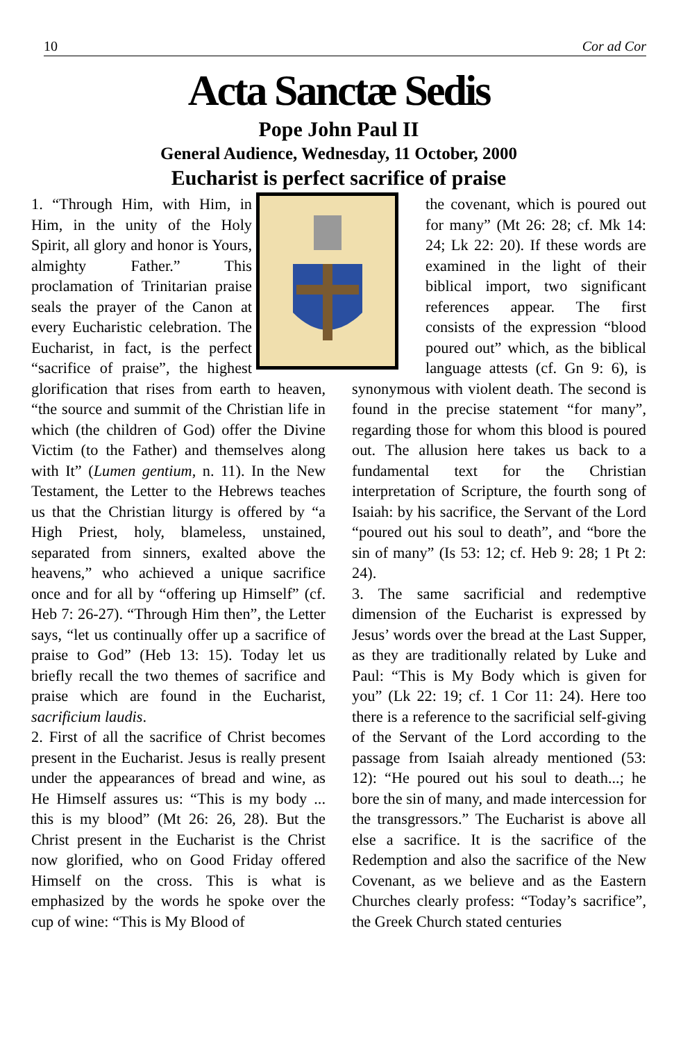10 Cor ad Cor
Acta Sanctæ Sedis
Pope John Paul II
General Audience, Wednesday, 11 October, 2000
Eucharist is perfect sacrifice of praise
1. “Through Him, with Him, in Him, in the unity of the Holy Spirit, all glory and honor is Yours, almighty Father.” This proclamation of Trinitarian praise seals the prayer of the Canon at every Eucharistic celebration. The Eucharist, in fact, is the perfect “sacrifice of praise”, the highest glorification that rises from earth to heaven, “the source and summit of the Christian life in which (the children of God) offer the Divine Victim (to the Father) and themselves along with It” (Lumen gentium, n. 11). In the New Testament, the Letter to the Hebrews teaches us that the Christian liturgy is offered by “a High Priest, holy, blameless, unstained, separated from sinners, exalted above the heavens,” who achieved a unique sacrifice once and for all by “offering up Himself” (cf. Heb 7: 26-27). “Through Him then”, the Letter says, “let us continually offer up a sacrifice of praise to God” (Heb 13: 15). Today let us briefly recall the two themes of sacrifice and praise which are found in the Eucharist, sacrificium laudis.
2. First of all the sacrifice of Christ becomes present in the Eucharist. Jesus is really present under the appearances of bread and wine, as He Himself assures us: “This is my body ... this is my blood” (Mt 26: 26, 28). But the Christ present in the Eucharist is the Christ now glorified, who on Good Friday offered Himself on the cross. This is what is emphasized by the words he spoke over the cup of wine: “This is My Blood of
the covenant, which is poured out for many” (Mt 26: 28; cf. Mk 14: 24; Lk 22: 20). If these words are examined in the light of their biblical import, two significant references appear. The first consists of the expression “blood poured out” which, as the biblical language attests (cf. Gn 9: 6), is synonymous with violent death. The second is found in the precise statement “for many”, regarding those for whom this blood is poured out. The allusion here takes us back to a fundamental text for the Christian interpretation of Scripture, the fourth song of Isaiah: by his sacrifice, the Servant of the Lord “poured out his soul to death”, and “bore the sin of many” (Is 53: 12; cf. Heb 9: 28; 1 Pt 2: 24).
3. The same sacrificial and redemptive dimension of the Eucharist is expressed by Jesus’ words over the bread at the Last Supper, as they are traditionally related by Luke and Paul: “This is My Body which is given for you” (Lk 22: 19; cf. 1 Cor 11: 24). Here too there is a reference to the sacrificial self-giving of the Servant of the Lord according to the passage from Isaiah already mentioned (53: 12): “He poured out his soul to death...; he bore the sin of many, and made intercession for the transgressors.” The Eucharist is above all else a sacrifice. It is the sacrifice of the Redemption and also the sacrifice of the New Covenant, as we believe and as the Eastern Churches clearly profess: “Today’s sacrifice”, the Greek Church stated centuries